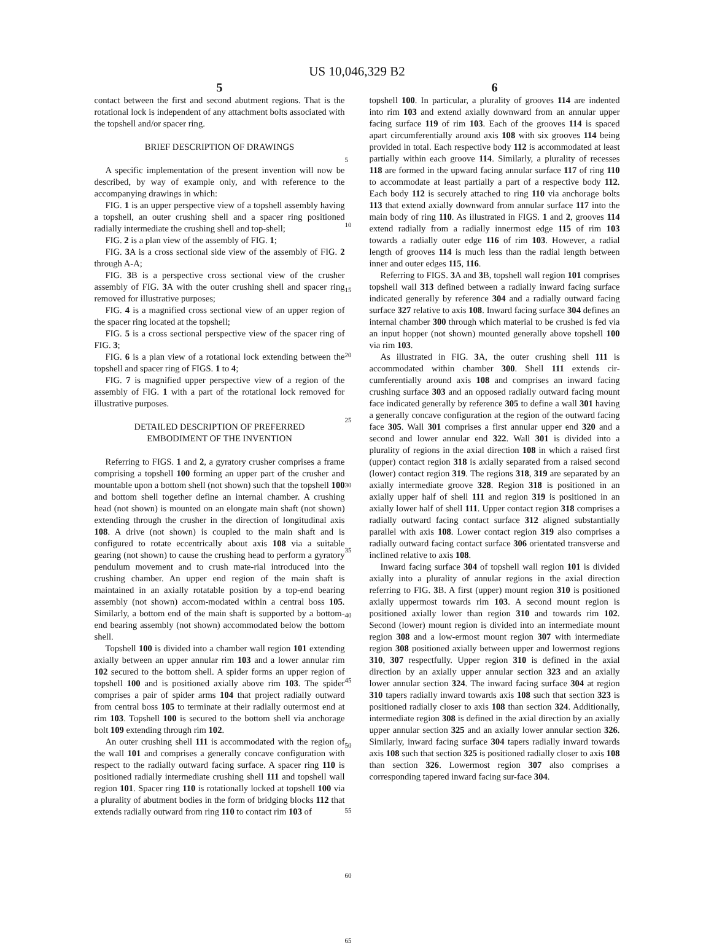US 10,046,329 B2
5
contact between the first and second abutment regions. That is the rotational lock is independent of any attachment bolts associated with the topshell and/or spacer ring.
BRIEF DESCRIPTION OF DRAWINGS
A specific implementation of the present invention will now be described, by way of example only, and with reference to the accompanying drawings in which:
FIG. 1 is an upper perspective view of a topshell assembly having a topshell, an outer crushing shell and a spacer ring positioned radially intermediate the crushing shell and top-shell;
FIG. 2 is a plan view of the assembly of FIG. 1;
FIG. 3 A is a cross sectional side view of the assembly of FIG. 2 through A-A;
FIG. 3 B is a perspective cross sectional view of the crusher assembly of FIG. 3 A with the outer crushing shell and spacer ring removed for illustrative purposes;
FIG. 4 is a magnified cross sectional view of an upper region of the spacer ring located at the topshell;
FIG. 5 is a cross sectional perspective view of the spacer ring of FIG. 3;
FIG. 6 is a plan view of a rotational lock extending between the topshell and spacer ring of FIGS. 1 to 4;
FIG. 7 is magnified upper perspective view of a region of the assembly of FIG. 1 with a part of the rotational lock removed for illustrative purposes.
DETAILED DESCRIPTION OF PREFERRED
EMBODIMENT OF THE INVENTION
Referring to FIGS. 1 and 2, a gyratory crusher comprises a frame comprising a topshell 100 forming an upper part of the crusher and mountable upon a bottom shell (not shown) such that the topshell 100 and bottom shell together define an internal chamber. A crushing head (not shown) is mounted on an elongate main shaft (not shown) extending through the crusher in the direction of longitudinal axis 108. A drive (not shown) is coupled to the main shaft and is configured to rotate eccentrically about axis 108 via a suitable gearing (not shown) to cause the crushing head to perform a gyratory pendulum movement and to crush mate-rial introduced into the crushing chamber. An upper end region of the main shaft is maintained in an axially rotatable position by a top-end bearing assembly (not shown) accom-modated within a central boss 105. Similarly, a bottom end of the main shaft is supported by a bottom-end bearing assembly (not shown) accommodated below the bottom shell.
Topshell 100 is divided into a chamber wall region 101 extending axially between an upper annular rim 103 and a lower annular rim 102 secured to the bottom shell. A spider forms an upper region of topshell 100 and is positioned axially above rim 103. The spider comprises a pair of spider arms 104 that project radially outward from central boss 105 to terminate at their radially outermost end at rim 103. Topshell 100 is secured to the bottom shell via anchorage bolt 109 extending through rim 102.
An outer crushing shell 111 is accommodated with the region of the wall 101 and comprises a generally concave configuration with respect to the radially outward facing surface. A spacer ring 110 is positioned radially intermediate crushing shell 111 and topshell wall region 101. Spacer ring 110 is rotationally locked at topshell 100 via a plurality of abutment bodies in the form of bridging blocks 112 that extends radially outward from ring 110 to contact rim 103 of
5
10
15
20
25
30
35
40
45
50
55
60
65
6
topshell 100. In particular, a plurality of grooves 114 are indented into rim 103 and extend axially downward from an annular upper facing surface 119 of rim 103. Each of the grooves 114 is spaced apart circumferentially around axis 108 with six grooves 114 being provided in total. Each respective body 112 is accommodated at least partially within each groove 114. Similarly, a plurality of recesses 118 are formed in the upward facing annular surface 117 of ring 110 to accommodate at least partially a part of a respective body 112. Each body 112 is securely attached to ring 110 via anchorage bolts 113 that extend axially downward from annular surface 117 into the main body of ring 110. As illustrated in FIGS. 1 and 2, grooves 114 extend radially from a radially innermost edge 115 of rim 103 towards a radially outer edge 116 of rim 103. However, a radial length of grooves 114 is much less than the radial length between inner and outer edges 115, 116.
Referring to FIGS. 3 A and 3 B, topshell wall region 101 comprises topshell wall 313 defined between a radially inward facing surface indicated generally by reference 304 and a radially outward facing surface 327 relative to axis 108. Inward facing surface 304 defines an internal chamber 300 through which material to be crushed is fed via an input hopper (not shown) mounted generally above topshell 100 via rim 103.
As illustrated in FIG. 3 A, the outer crushing shell 111 is accommodated within chamber 300. Shell 111 extends cir-cumferentially around axis 108 and comprises an inward facing crushing surface 303 and an opposed radially outward facing mount face indicated generally by reference 305 to define a wall 301 having a generally concave configuration at the region of the outward facing face 305. Wall 301 comprises a first annular upper end 320 and a second and lower annular end 322. Wall 301 is divided into a plurality of regions in the axial direction 108 in which a raised first (upper) contact region 318 is axially separated from a raised second (lower) contact region 319. The regions 318, 319 are separated by an axially intermediate groove 328. Region 318 is positioned in an axially upper half of shell 111 and region 319 is positioned in an axially lower half of shell 111. Upper contact region 318 comprises a radially outward facing contact surface 312 aligned substantially parallel with axis 108. Lower contact region 319 also comprises a radially outward facing contact surface 306 orientated transverse and inclined relative to axis 108.
Inward facing surface 304 of topshell wall region 101 is divided axially into a plurality of annular regions in the axial direction referring to FIG. 3 B. A first (upper) mount region 310 is positioned axially uppermost towards rim 103. A second mount region is positioned axially lower than region 310 and towards rim 102. Second (lower) mount region is divided into an intermediate mount region 308 and a low-ermost mount region 307 with intermediate region 308 positioned axially between upper and lowermost regions 310, 307 respectfully. Upper region 310 is defined in the axial direction by an axially upper annular section 323 and an axially lower annular section 324. The inward facing surface 304 at region 310 tapers radially inward towards axis 108 such that section 323 is positioned radially closer to axis 108 than section 324. Additionally, intermediate region 308 is defined in the axial direction by an axially upper annular section 325 and an axially lower annular section 326. Similarly, inward facing surface 304 tapers radially inward towards axis 108 such that section 325 is positioned radially closer to axis 108 than section 326. Lowermost region 307 also comprises a corresponding tapered inward facing sur-face 304.